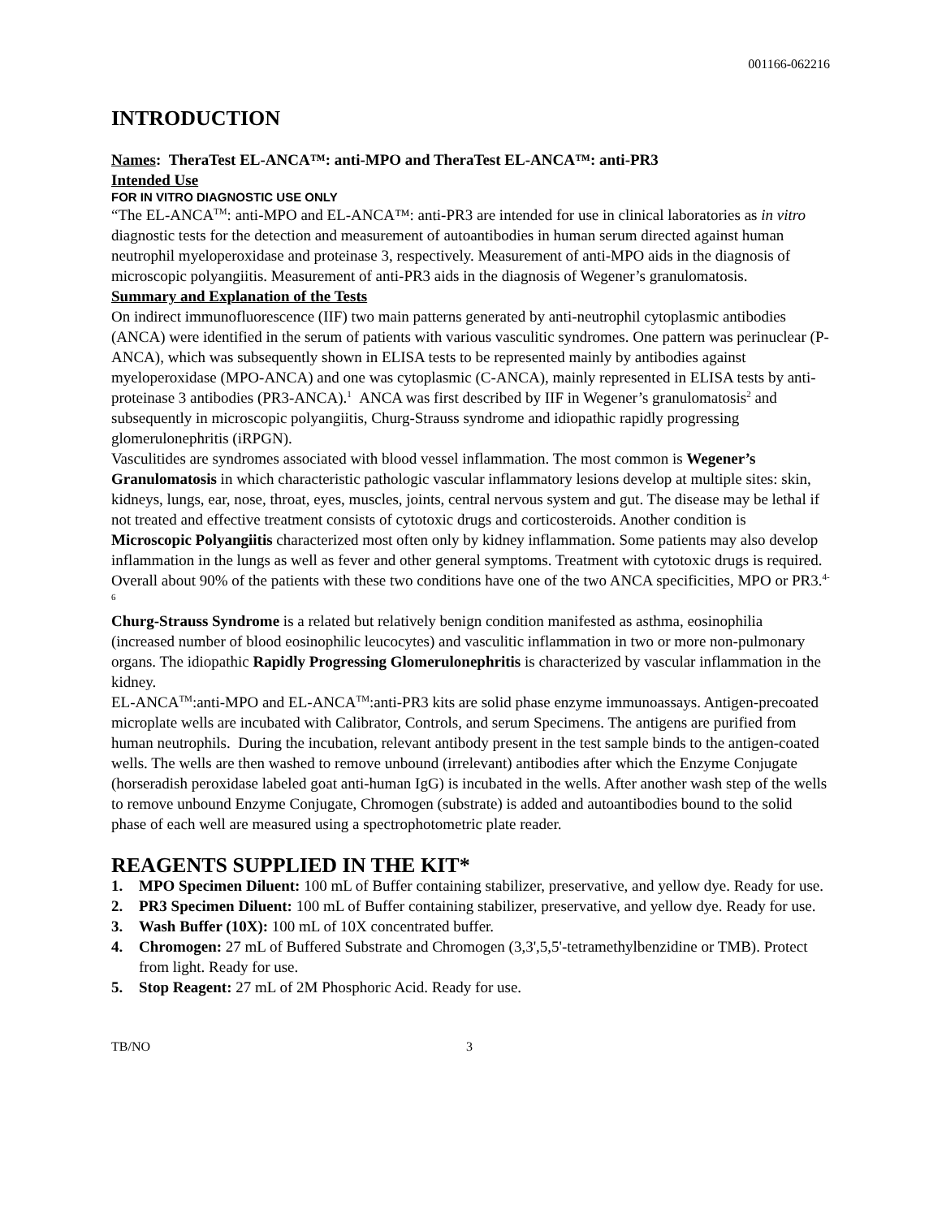001166-062216
INTRODUCTION
Names: TheraTest EL-ANCA™: anti-MPO and TheraTest EL-ANCA™: anti-PR3
Intended Use
FOR IN VITRO DIAGNOSTIC USE ONLY
“The EL-ANCA<sup>TM</sup>: anti-MPO and EL-ANCA™: anti-PR3 are intended for use in clinical laboratories as in vitro diagnostic tests for the detection and measurement of autoantibodies in human serum directed against human neutrophil myeloperoxidase and proteinase 3, respectively. Measurement of anti-MPO aids in the diagnosis of microscopic polyangiitis. Measurement of anti-PR3 aids in the diagnosis of Wegener’s granulomatosis.
Summary and Explanation of the Tests
On indirect immunofluorescence (IIF) two main patterns generated by anti-neutrophil cytoplasmic antibodies (ANCA) were identified in the serum of patients with various vasculitic syndromes. One pattern was perinuclear (P-ANCA), which was subsequently shown in ELISA tests to be represented mainly by antibodies against myeloperoxidase (MPO-ANCA) and one was cytoplasmic (C-ANCA), mainly represented in ELISA tests by anti-proteinase 3 antibodies (PR3-ANCA).<sup>1</sup> ANCA was first described by IIF in Wegener’s granulomatosis<sup>2</sup> and subsequently in microscopic polyangiitis, Churg-Strauss syndrome and idiopathic rapidly progressing glomerulonephritis (iRPGN).
Vasculitides are syndromes associated with blood vessel inflammation. The most common is Wegener’s Granulomatosis in which characteristic pathologic vascular inflammatory lesions develop at multiple sites: skin, kidneys, lungs, ear, nose, throat, eyes, muscles, joints, central nervous system and gut. The disease may be lethal if not treated and effective treatment consists of cytotoxic drugs and corticosteroids. Another condition is Microscopic Polyangiitis characterized most often only by kidney inflammation. Some patients may also develop inflammation in the lungs as well as fever and other general symptoms. Treatment with cytotoxic drugs is required. Overall about 90% of the patients with these two conditions have one of the two ANCA specificities, MPO or PR3.<sup>4-6</sup>
Churg-Strauss Syndrome is a related but relatively benign condition manifested as asthma, eosinophilia (increased number of blood eosinophilic leucocytes) and vasculitic inflammation in two or more non-pulmonary organs. The idiopathic Rapidly Progressing Glomerulonephritis is characterized by vascular inflammation in the kidney.
EL-ANCA<sup>TM</sup>:anti-MPO and EL-ANCA<sup>TM</sup>:anti-PR3 kits are solid phase enzyme immunoassays. Antigen-precoated microplate wells are incubated with Calibrator, Controls, and serum Specimens. The antigens are purified from human neutrophils. During the incubation, relevant antibody present in the test sample binds to the antigen-coated wells. The wells are then washed to remove unbound (irrelevant) antibodies after which the Enzyme Conjugate (horseradish peroxidase labeled goat anti-human IgG) is incubated in the wells. After another wash step of the wells to remove unbound Enzyme Conjugate, Chromogen (substrate) is added and autoantibodies bound to the solid phase of each well are measured using a spectrophotometric plate reader.
REAGENTS SUPPLIED IN THE KIT*
1. MPO Specimen Diluent: 100 mL of Buffer containing stabilizer, preservative, and yellow dye. Ready for use.
2. PR3 Specimen Diluent: 100 mL of Buffer containing stabilizer, preservative, and yellow dye. Ready for use.
3. Wash Buffer (10X): 100 mL of 10X concentrated buffer.
4. Chromogen: 27 mL of Buffered Substrate and Chromogen (3,3',5,5'-tetramethylbenzidine or TMB). Protect from light. Ready for use.
5. Stop Reagent: 27 mL of 2M Phosphoric Acid. Ready for use.
TB/NO 3